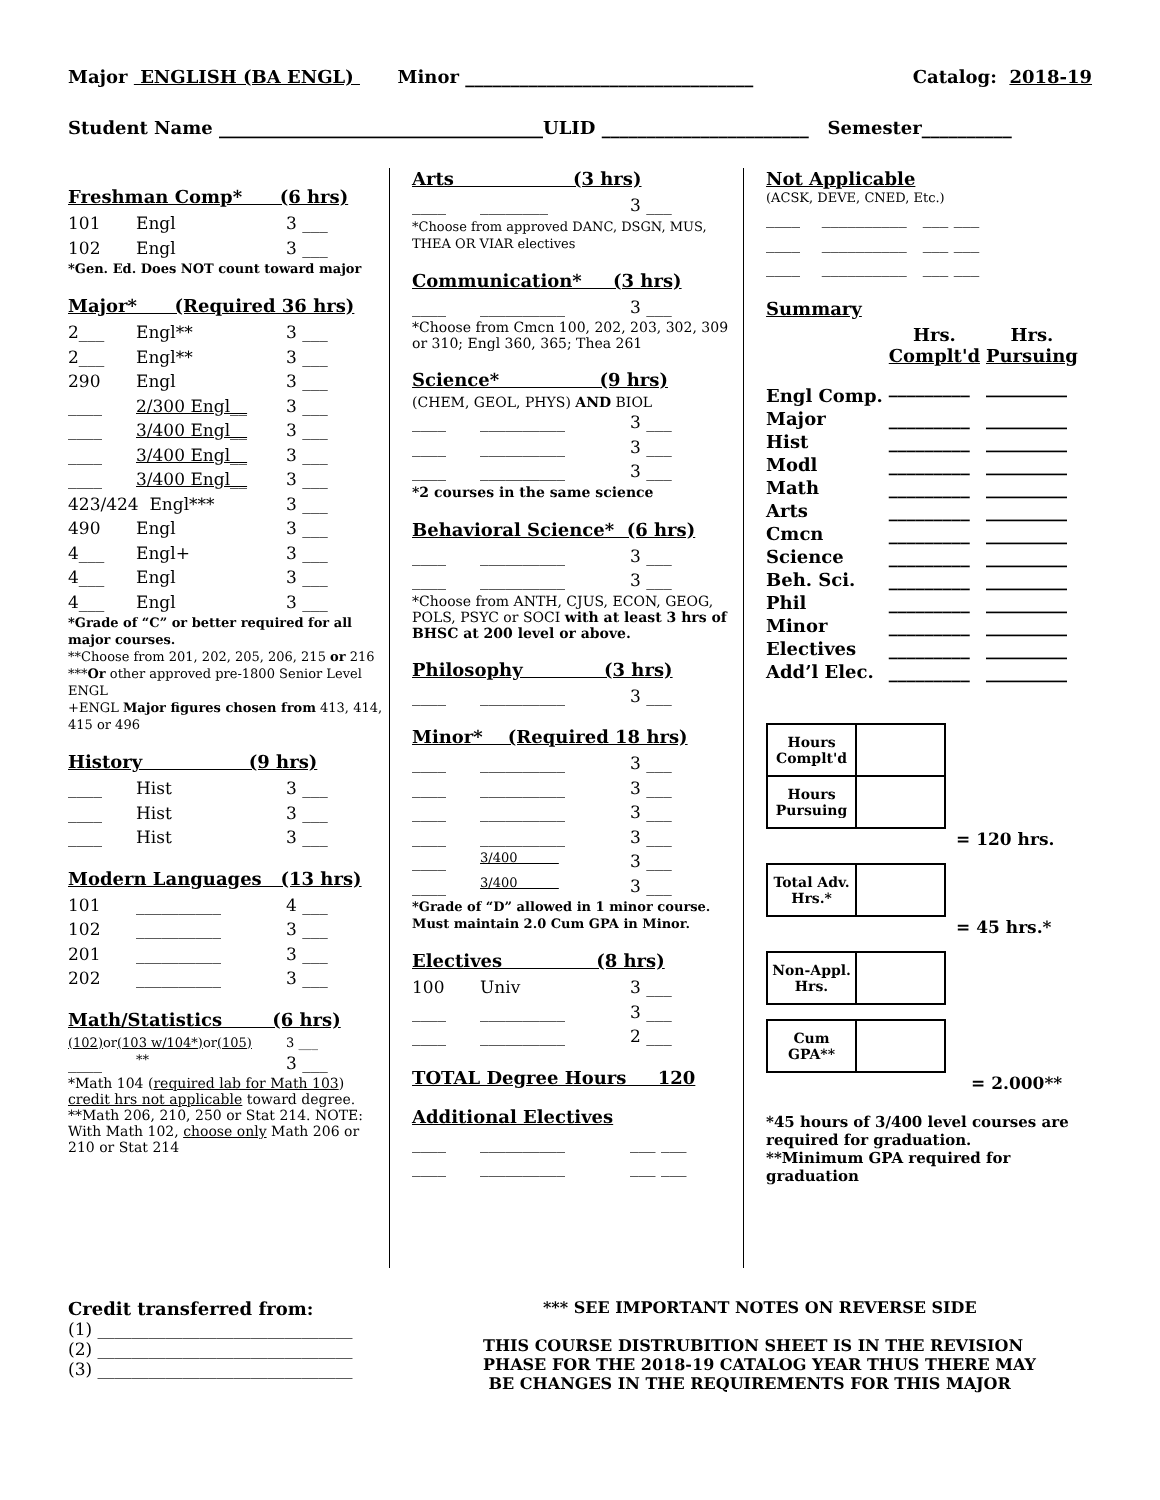Major ENGLISH (BA ENGL) Minor ________________________________ Catalog: 2018-19
Student Name ____________________________________ULID _______________________ Semester__________
Freshman Comp* (6 hrs)
101 Engl 3 ___
102 Engl 3 ___
*Gen. Ed. Does NOT count toward major
Major* (Required 36 hrs)
2___ Engl** 3 ___
2___ Engl** 3 ___
290 Engl 3 ___
____ 2/300 Engl__ 3 ___
____ 3/400 Engl__ 3 ___
____ 3/400 Engl__ 3 ___
____ 3/400 Engl__ 3 ___
423/424 Engl*** 3 ___
490 Engl 3 ___
4___ Engl+ 3 ___
4___ Engl 3 ___
4___ Engl 3 ___
*Grade of “C” or better required for all major courses.
**Choose from 201, 202, 205, 206, 215 or 216
***Or other approved pre-1800 Senior Level ENGL
+ENGL Major figures chosen from 413, 414, 415 or 496
History (9 hrs)
____ Hist 3 ___
____ Hist 3 ___
____ Hist 3 ___
Modern Languages (13 hrs)
101 __________ 4 ___
102 __________ 3 ___
201 __________ 3 ___
202 __________ 3 ___
Math/Statistics (6 hrs)
(102) or(103 w/104*) or(105) 3 ___
____ ** 3 ___
*Math 104 (required lab for Math 103) credit hrs not applicable toward degree. **Math 206, 210, 250 or Stat 214. NOTE: With Math 102, choose only Math 206 or 210 or Stat 214
Arts (3 hrs)
____ ________ 3 ___
*Choose from approved DANC, DSGN, MUS, THEA OR VIAR electives
Communication* (3 hrs)
____ __________ 3 ___
*Choose from Cmcn 100, 202, 203, 302, 309 or 310; Engl 360, 365; Thea 261
Science* (9 hrs)
(CHEM, GEOL, PHYS) AND BIOL
____ __________ 3 ___
____ __________ 3 ___
____ __________ 3 ___
*2 courses in the same science
Behavioral Science* (6 hrs)
____ __________ 3 ___
____ __________ 3 ___
*Choose from ANTH, CJUS, ECON, GEOG, POLS, PSYC or SOCI with at least 3 hrs of BHSC at 200 level or above.
Philosophy (3 hrs)
____ __________ 3 ___
Minor* (Required 18 hrs)
____ __________ 3 ___
____ __________ 3 ___
____ __________ 3 ___
____ __________ 3 ___
____ 3/400 3 ___
____ 3/400 3 ___
*Grade of “D” allowed in 1 minor course.
Must maintain 2.0 Cum GPA in Minor.
Electives (8 hrs)
100 Univ 3 ___
____ __________ 3 ___
____ __________ 2 ___
TOTAL Degree Hours 120
Additional Electives
____ __________ ___ ___
____ __________ ___ ___
Not Applicable
(ACSK, DEVE, CNED, Etc.)
____ __________ ___ ___
____ __________ ___ ___
____ __________ ___ ___
Summary
| | Hrs. Complt'd | Hrs. Pursuing |
| Engl Comp. | _________ | _________ |
| Major | _________ | _________ |
| Hist | _________ | _________ |
| Modl | _________ | _________ |
| Math | _________ | _________ |
| Arts | _________ | _________ |
| Cmcn | _________ | _________ |
| Science | _________ | _________ |
| Beh. Sci. | _________ | _________ |
| Phil | _________ | _________ |
| Minor | _________ | _________ |
| Electives | _________ | _________ |
| Add’l Elec. | _________ | _________ |
| Hours Complt'd | |
| Hours Pursuing | |
= 120 hrs.
| Total Adv. Hrs.* | |
= 45 hrs.*
| Non-Appl. Hrs. | |
| Cum GPA** | |
= 2.000**
*45 hours of 3/400 level courses are required for graduation.
**Minimum GPA required for graduation
Credit transferred from:
(1) ______________________________
(2) ______________________________
(3) ______________________________
*** SEE IMPORTANT NOTES ON REVERSE SIDE
THIS COURSE DISTRUBITION SHEET IS IN THE REVISION
PHASE FOR THE 2018-19 CATALOG YEAR THUS THERE MAY
BE CHANGES IN THE REQUIREMENTS FOR THIS MAJOR